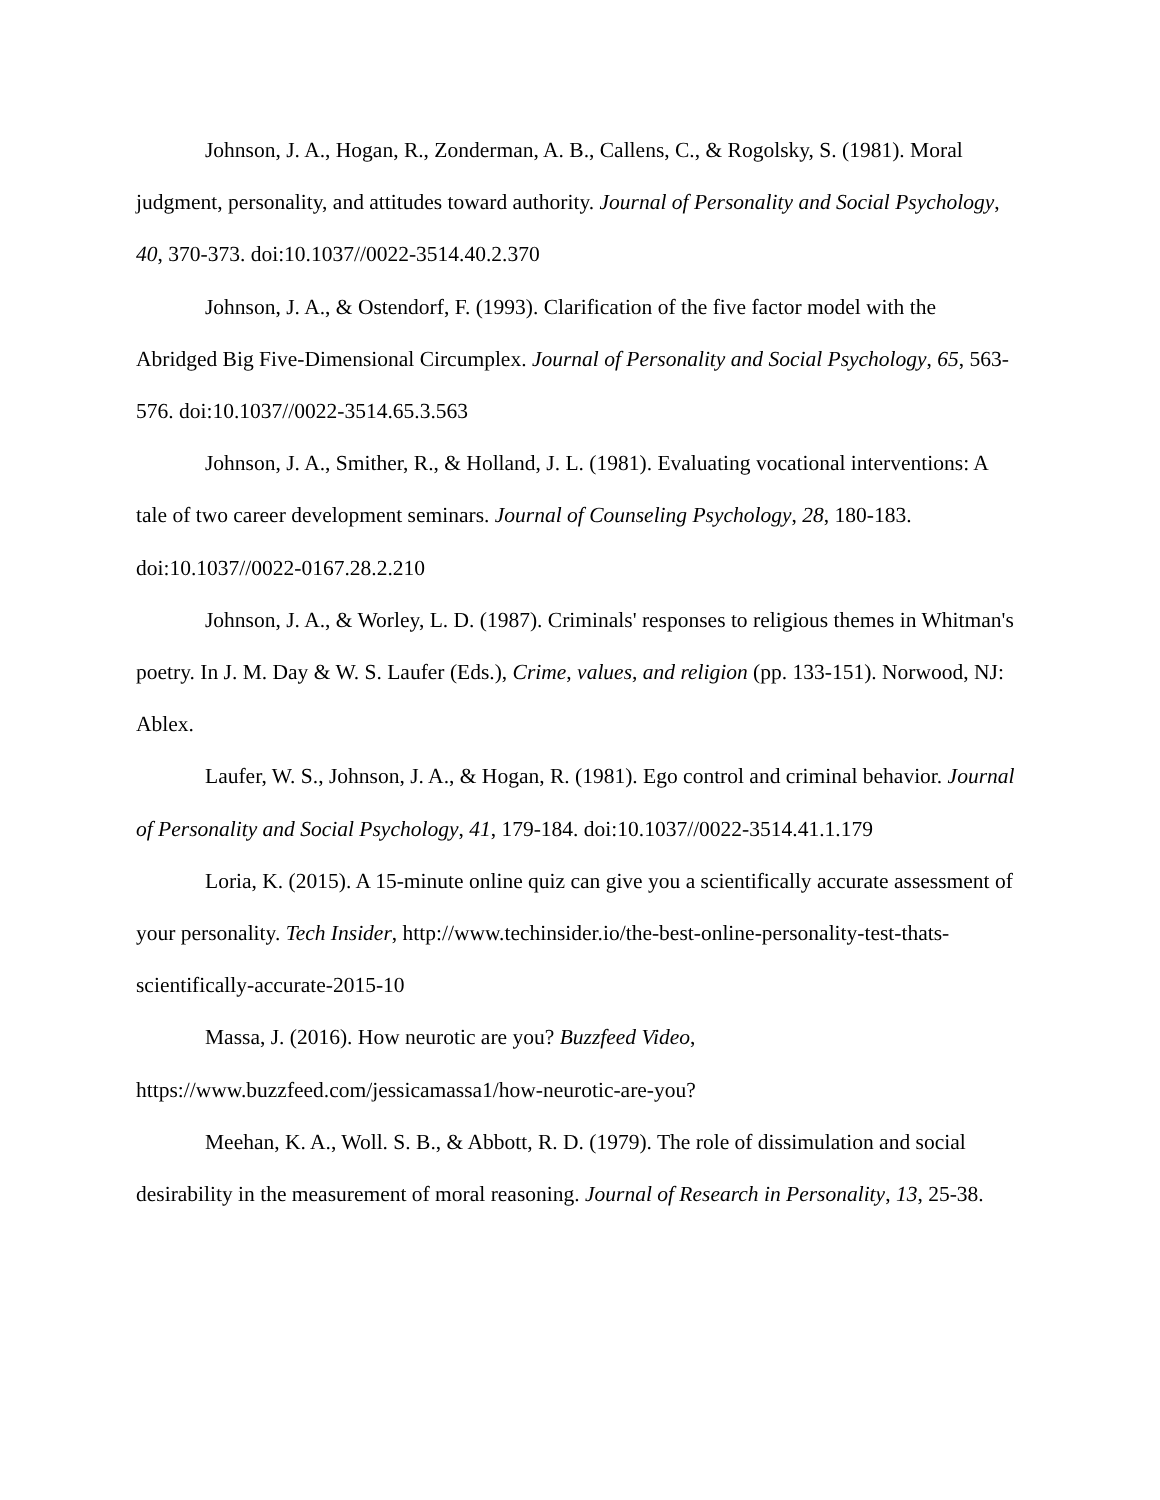Johnson, J. A., Hogan, R., Zonderman, A. B., Callens, C., & Rogolsky, S. (1981). Moral judgment, personality, and attitudes toward authority. Journal of Personality and Social Psychology, 40, 370-373. doi:10.1037//0022-3514.40.2.370
Johnson, J. A., & Ostendorf, F. (1993). Clarification of the five factor model with the Abridged Big Five-Dimensional Circumplex. Journal of Personality and Social Psychology, 65, 563-576. doi:10.1037//0022-3514.65.3.563
Johnson, J. A., Smither, R., & Holland, J. L. (1981). Evaluating vocational interventions: A tale of two career development seminars. Journal of Counseling Psychology, 28, 180-183. doi:10.1037//0022-0167.28.2.210
Johnson, J. A., & Worley, L. D. (1987). Criminals' responses to religious themes in Whitman's poetry. In J. M. Day & W. S. Laufer (Eds.), Crime, values, and religion (pp. 133-151). Norwood, NJ: Ablex.
Laufer, W. S., Johnson, J. A., & Hogan, R. (1981). Ego control and criminal behavior. Journal of Personality and Social Psychology, 41, 179-184. doi:10.1037//0022-3514.41.1.179
Loria, K. (2015). A 15-minute online quiz can give you a scientifically accurate assessment of your personality. Tech Insider, http://www.techinsider.io/the-best-online-personality-test-thats-scientifically-accurate-2015-10
Massa, J. (2016). How neurotic are you? Buzzfeed Video, https://www.buzzfeed.com/jessicamassa1/how-neurotic-are-you?
Meehan, K. A., Woll. S. B., & Abbott, R. D. (1979). The role of dissimulation and social desirability in the measurement of moral reasoning. Journal of Research in Personality, 13, 25-38.